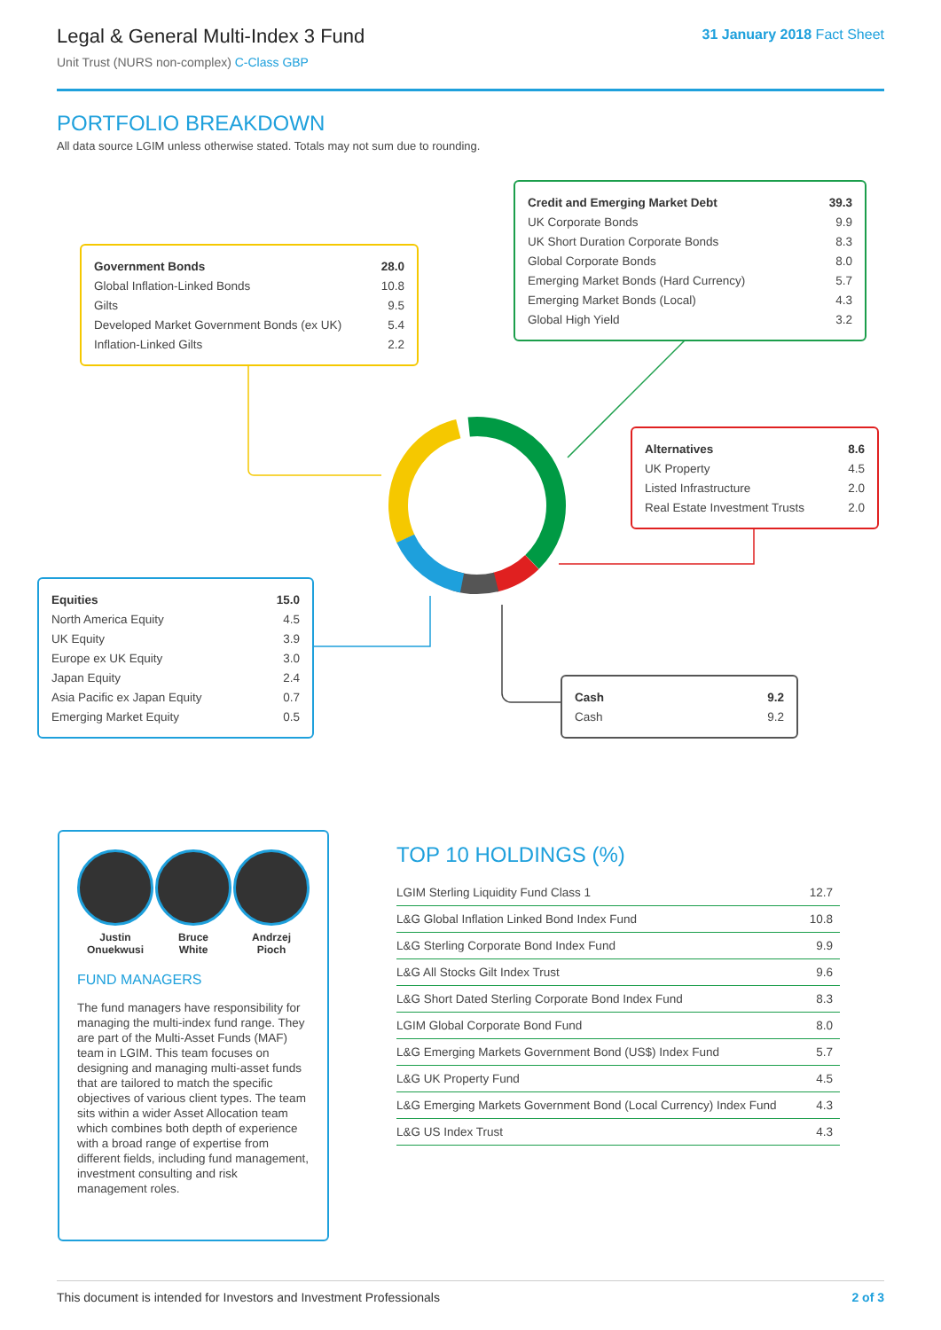Legal & General Multi-Index 3 Fund
Unit Trust (NURS non-complex) C-Class GBP
31 January 2018 Fact Sheet
PORTFOLIO BREAKDOWN
All data source LGIM unless otherwise stated. Totals may not sum due to rounding.
| Government Bonds | 28.0 |
| Global Inflation-Linked Bonds | 10.8 |
| Gilts | 9.5 |
| Developed Market Government Bonds (ex UK) | 5.4 |
| Inflation-Linked Gilts | 2.2 |
| Credit and Emerging Market Debt | 39.3 |
| UK Corporate Bonds | 9.9 |
| UK Short Duration Corporate Bonds | 8.3 |
| Global Corporate Bonds | 8.0 |
| Emerging Market Bonds (Hard Currency) | 5.7 |
| Emerging Market Bonds (Local) | 4.3 |
| Global High Yield | 3.2 |
| Alternatives | 8.6 |
| UK Property | 4.5 |
| Listed Infrastructure | 2.0 |
| Real Estate Investment Trusts | 2.0 |
| Equities | 15.0 |
| North America Equity | 4.5 |
| UK Equity | 3.9 |
| Europe ex UK Equity | 3.0 |
| Japan Equity | 2.4 |
| Asia Pacific ex Japan Equity | 0.7 |
| Emerging Market Equity | 0.5 |
| Cash | 9.2 |
| Cash | 9.2 |
Justin
Onuekwusi
Bruce
White
Andrzej
Pioch
FUND MANAGERS
The fund managers have responsibility for managing the multi-index fund range. They are part of the Multi-Asset Funds (MAF) team in LGIM. This team focuses on designing and managing multi-asset funds that are tailored to match the specific objectives of various client types. The team sits within a wider Asset Allocation team which combines both depth of experience with a broad range of expertise from different fields, including fund management, investment consulting and risk management roles.
TOP 10 HOLDINGS (%)
| LGIM Sterling Liquidity Fund Class 1 | 12.7 |
| L&G Global Inflation Linked Bond Index Fund | 10.8 |
| L&G Sterling Corporate Bond Index Fund | 9.9 |
| L&G All Stocks Gilt Index Trust | 9.6 |
| L&G Short Dated Sterling Corporate Bond Index Fund | 8.3 |
| LGIM Global Corporate Bond Fund | 8.0 |
| L&G Emerging Markets Government Bond (US$) Index Fund | 5.7 |
| L&G UK Property Fund | 4.5 |
| L&G Emerging Markets Government Bond (Local Currency) Index Fund | 4.3 |
| L&G US Index Trust | 4.3 |
This document is intended for Investors and Investment Professionals 2 of 3